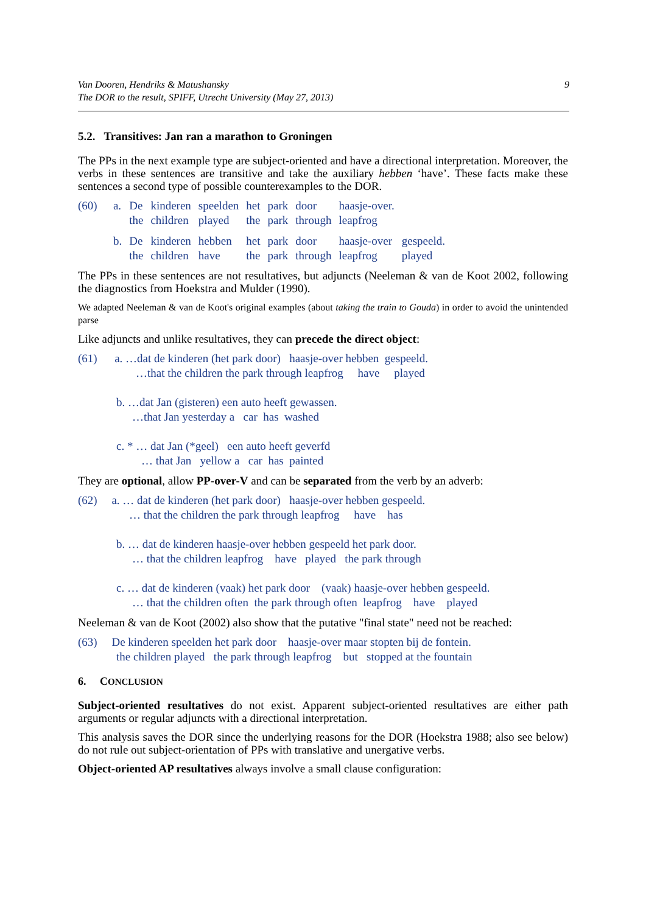Van Dooren, Hendriks & Matushansky
The DOR to the result, SPIFF, Utrecht University (May 27, 2013)
9
5.2. Transitives: Jan ran a marathon to Groningen
The PPs in the next example type are subject-oriented and have a directional interpretation. Moreover, the verbs in these sentences are transitive and take the auxiliary hebben ‘have’. These facts make these sentences a second type of possible counterexamples to the DOR.
| (60) | a. | De | kinderen | speelden | het | park | door | haasje-over. | |
| | | the | children | played | the | park | through | leapfrog | |
| | b. | De | kinderen | hebben | het | park | door | haasje-over | gespeeld. |
| | | the | children | have | the | park | through | leapfrog | played |
The PPs in these sentences are not resultatives, but adjuncts (Neeleman & van de Koot 2002, following the diagnostics from Hoekstra and Mulder (1990).
We adapted Neeleman & van de Koot's original examples (about taking the train to Gouda) in order to avoid the unintended parse
Like adjuncts and unlike resultatives, they can precede the direct object:
(61) a. …dat de kinderen (het park door) haasje-over hebben gespeeld.
…that the children the park through leapfrog have played
b. …dat Jan (gisteren) een auto heeft gewassen.
…that Jan yesterday a car has washed
c. * … dat Jan (*geel) een auto heeft geverfd
… that Jan yellow a car has painted
They are optional, allow PP-over-V and can be separated from the verb by an adverb:
(62) a. … dat de kinderen (het park door) haasje-over hebben gespeeld.
… that the children the park through leapfrog have has
b. … dat de kinderen haasje-over hebben gespeeld het park door.
… that the children leapfrog have played the park through
c. … dat de kinderen (vaak) het park door (vaak) haasje-over hebben gespeeld.
… that the children often the park through often leapfrog have played
Neeleman & van de Koot (2002) also show that the putative "final state" need not be reached:
(63) De kinderen speelden het park door haasje-over maar stopten bij de fontein.
the children played the park through leapfrog but stopped at the fountain
6. CONCLUSION
Subject-oriented resultatives do not exist. Apparent subject-oriented resultatives are either path arguments or regular adjuncts with a directional interpretation.
This analysis saves the DOR since the underlying reasons for the DOR (Hoekstra 1988; also see below) do not rule out subject-orientation of PPs with translative and unergative verbs.
Object-oriented AP resultatives always involve a small clause configuration: